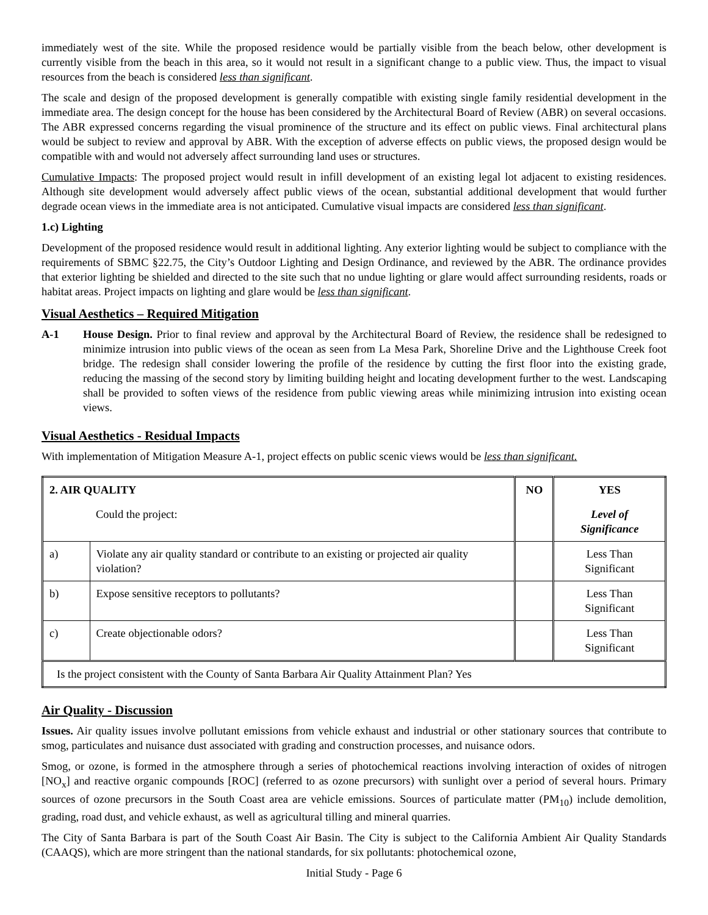immediately west of the site. While the proposed residence would be partially visible from the beach below, other development is currently visible from the beach in this area, so it would not result in a significant change to a public view. Thus, the impact to visual resources from the beach is considered less than significant.
The scale and design of the proposed development is generally compatible with existing single family residential development in the immediate area. The design concept for the house has been considered by the Architectural Board of Review (ABR) on several occasions. The ABR expressed concerns regarding the visual prominence of the structure and its effect on public views. Final architectural plans would be subject to review and approval by ABR. With the exception of adverse effects on public views, the proposed design would be compatible with and would not adversely affect surrounding land uses or structures.
Cumulative Impacts: The proposed project would result in infill development of an existing legal lot adjacent to existing residences. Although site development would adversely affect public views of the ocean, substantial additional development that would further degrade ocean views in the immediate area is not anticipated. Cumulative visual impacts are considered less than significant.
1.c) Lighting
Development of the proposed residence would result in additional lighting. Any exterior lighting would be subject to compliance with the requirements of SBMC §22.75, the City’s Outdoor Lighting and Design Ordinance, and reviewed by the ABR. The ordinance provides that exterior lighting be shielded and directed to the site such that no undue lighting or glare would affect surrounding residents, roads or habitat areas. Project impacts on lighting and glare would be less than significant.
Visual Aesthetics – Required Mitigation
A-1 House Design. Prior to final review and approval by the Architectural Board of Review, the residence shall be redesigned to minimize intrusion into public views of the ocean as seen from La Mesa Park, Shoreline Drive and the Lighthouse Creek foot bridge. The redesign shall consider lowering the profile of the residence by cutting the first floor into the existing grade, reducing the massing of the second story by limiting building height and locating development further to the west. Landscaping shall be provided to soften views of the residence from public viewing areas while minimizing intrusion into existing ocean views.
Visual Aesthetics - Residual Impacts
With implementation of Mitigation Measure A-1, project effects on public scenic views would be less than significant.
| 2. AIR QUALITY | | NO | YES |
| --- | --- | --- | --- |
| | Could the project: | | Level of Significance |
| a) | Violate any air quality standard or contribute to an existing or projected air quality violation? | | Less Than Significant |
| b) | Expose sensitive receptors to pollutants? | | Less Than Significant |
| c) | Create objectionable odors? | | Less Than Significant |
| Is the project consistent with the County of Santa Barbara Air Quality Attainment Plan? Yes | | | |
Air Quality - Discussion
Issues. Air quality issues involve pollutant emissions from vehicle exhaust and industrial or other stationary sources that contribute to smog, particulates and nuisance dust associated with grading and construction processes, and nuisance odors.
Smog, or ozone, is formed in the atmosphere through a series of photochemical reactions involving interaction of oxides of nitrogen [NO<sub>x</sub>] and reactive organic compounds [ROC] (referred to as ozone precursors) with sunlight over a period of several hours. Primary sources of ozone precursors in the South Coast area are vehicle emissions. Sources of particulate matter (PM<sub>10</sub>) include demolition, grading, road dust, and vehicle exhaust, as well as agricultural tilling and mineral quarries.
The City of Santa Barbara is part of the South Coast Air Basin. The City is subject to the California Ambient Air Quality Standards (CAAQS), which are more stringent than the national standards, for six pollutants: photochemical ozone,
Initial Study - Page 6